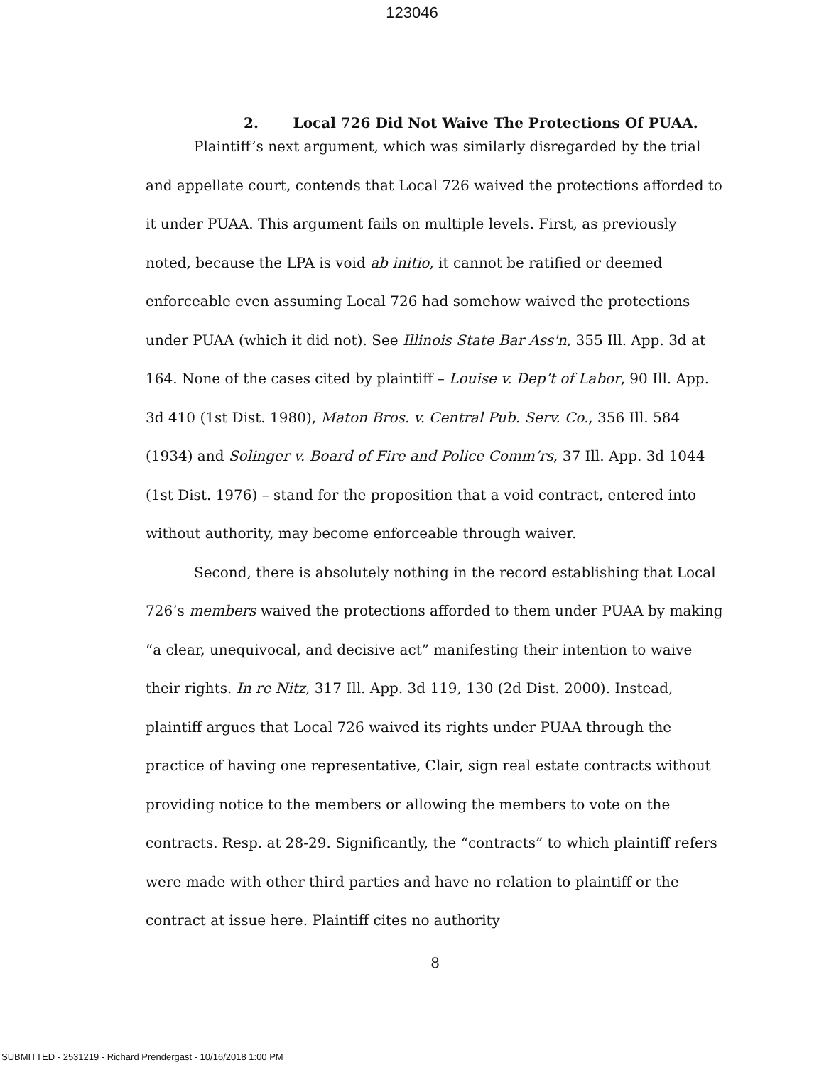123046
2. Local 726 Did Not Waive The Protections Of PUAA.
Plaintiff’s next argument, which was similarly disregarded by the trial and appellate court, contends that Local 726 waived the protections afforded to it under PUAA. This argument fails on multiple levels. First, as previously noted, because the LPA is void ab initio, it cannot be ratified or deemed enforceable even assuming Local 726 had somehow waived the protections under PUAA (which it did not). See Illinois State Bar Ass'n, 355 Ill. App. 3d at 164. None of the cases cited by plaintiff – Louise v. Dep’t of Labor, 90 Ill. App. 3d 410 (1st Dist. 1980), Maton Bros. v. Central Pub. Serv. Co., 356 Ill. 584 (1934) and Solinger v. Board of Fire and Police Comm’rs, 37 Ill. App. 3d 1044 (1st Dist. 1976) – stand for the proposition that a void contract, entered into without authority, may become enforceable through waiver.
Second, there is absolutely nothing in the record establishing that Local 726’s members waived the protections afforded to them under PUAA by making “a clear, unequivocal, and decisive act” manifesting their intention to waive their rights. In re Nitz, 317 Ill. App. 3d 119, 130 (2d Dist. 2000). Instead, plaintiff argues that Local 726 waived its rights under PUAA through the practice of having one representative, Clair, sign real estate contracts without providing notice to the members or allowing the members to vote on the contracts. Resp. at 28-29. Significantly, the “contracts” to which plaintiff refers were made with other third parties and have no relation to plaintiff or the contract at issue here. Plaintiff cites no authority
8
SUBMITTED - 2531219 - Richard Prendergast - 10/16/2018 1:00 PM